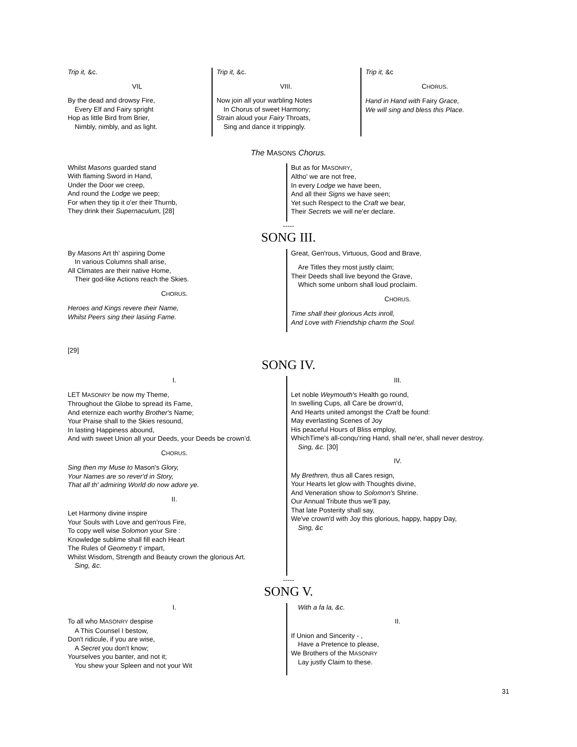Trip it, &c.
VIL
By the dead and drowsy Fire,
Every Elf and Fairy spright
Hop as little Bird from Brier,
Nimbly, nimbly, and as light.
Trip it, &c.
VIII.
Now join all your warbling Notes
In Chorus of sweet Harmony;
Strain aloud your Fairy Throats,
Sing and dance it trippingly.
Trip it, &c
CHORUS.
Hand in Hand with Fairy Grace,
We will sing and bless this Place.
The MASONS Chorus.
Whilst Masons guarded stand
With flaming Sword in Hand,
Under the Door we creep,
And round the Lodge we peep;
For when they tip it o'er their Thurnb,
They drink their Supernaculum, [28]
But as for MASONRY,
Altho' we are not free,
In every Lodge we have been,
And all their Signs we have seen;
Yet such Respect to the Craft we bear,
Their Secrets we will ne'er declare.
-----
SONG III.
By Masons Art th' aspiring Dome
In various Columns shall arise,
All Climates are their native Home,
Their god-like Actions reach the Skies.
CHORUS.
Heroes and Kings revere their Name,
Whilst Peers sing their lasiing Fame.
Great, Gen'rous, Virtuous, Good and Brave,
Are Titles they rnost justly claim;
Their Deeds shall live beyond the Grave,
Which some unborn shall loud proclaim.
CHORUS.
Time shall their glorious Acts inroll,
And Love with Friendship charm the Soul.
[29]
SONG IV.
I.
LET MASONRY be now my Theme,
Throughout the Globe to spread its Fame,
And eternize each worthy Brother's Name;
Your Praise shall to the Skies resound,
In lasting Happiness abound,
And with sweet Union all your Deeds, your Deeds be crown’d.
CHORUS.
Sing then my Muse to Mason's Glory,
Your Names are so rever'd in Story,
That all th' admiring World do now adore ye.
II.
Let Harmony divine inspire
Your Souls with Love and gen'rous Fire,
To copy well wise Solomon your Sire :
Knowledge sublime shall fill each Heart
The Rules of Geometry t' impart,
Whilst Wisdom, Strength and Beauty crown the glorious Art.
Sing, &c.
III.
Let noble Weymouth's Health go round,
In swelling Cups, all Care be drown'd,
And Hearts united amongst the Craft be found:
May everlasting Scenes of Joy
His peaceful Hours of Bliss employ,
WhichTime's all-conqu'ring Hand, shall ne'er, shall never destroy.
Sing, &c. [30]
IV.
My Brethren, thus all Cares resign,
Your Hearts let glow with Thoughts divine,
And Veneration show to Solomon's Shrine.
Our Annual Tribute thus we’ll pay,
That late Posterity shall say,
We've crown'd with Joy this glorious, happy, happy Day,
Sing, &c
-----
SONG V.
I.
To all who MASONRY despise
A This Counsel I bestow,
Don't ridicule, if you are wise,
A Secret you don't know;
Yourselves you banter, and not it;
You shew your Spleen and not your Wit
With a fa la, &c.
II.
If Union and Sincerity - ,
Have a Pretence to please,
We Brothers of the MASONRY
Lay justly Claim to these.
31